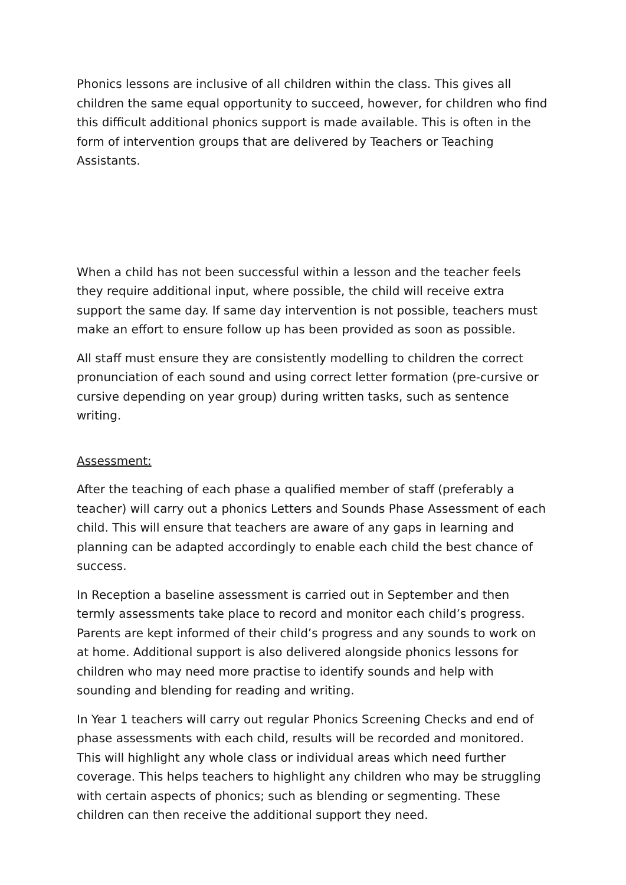Phonics lessons are inclusive of all children within the class. This gives all children the same equal opportunity to succeed, however, for children who find this difficult additional phonics support is made available. This is often in the form of intervention groups that are delivered by Teachers or Teaching Assistants.
When a child has not been successful within a lesson and the teacher feels they require additional input, where possible, the child will receive extra support the same day. If same day intervention is not possible, teachers must make an effort to ensure follow up has been provided as soon as possible.
All staff must ensure they are consistently modelling to children the correct pronunciation of each sound and using correct letter formation (pre-cursive or cursive depending on year group) during written tasks, such as sentence writing.
Assessment:
After the teaching of each phase a qualified member of staff (preferably a teacher) will carry out a phonics Letters and Sounds Phase Assessment of each child. This will ensure that teachers are aware of any gaps in learning and planning can be adapted accordingly to enable each child the best chance of success.
In Reception a baseline assessment is carried out in September and then termly assessments take place to record and monitor each child’s progress. Parents are kept informed of their child’s progress and any sounds to work on at home. Additional support is also delivered alongside phonics lessons for children who may need more practise to identify sounds and help with sounding and blending for reading and writing.
In Year 1 teachers will carry out regular Phonics Screening Checks and end of phase assessments with each child, results will be recorded and monitored. This will highlight any whole class or individual areas which need further coverage. This helps teachers to highlight any children who may be struggling with certain aspects of phonics; such as blending or segmenting. These children can then receive the additional support they need.